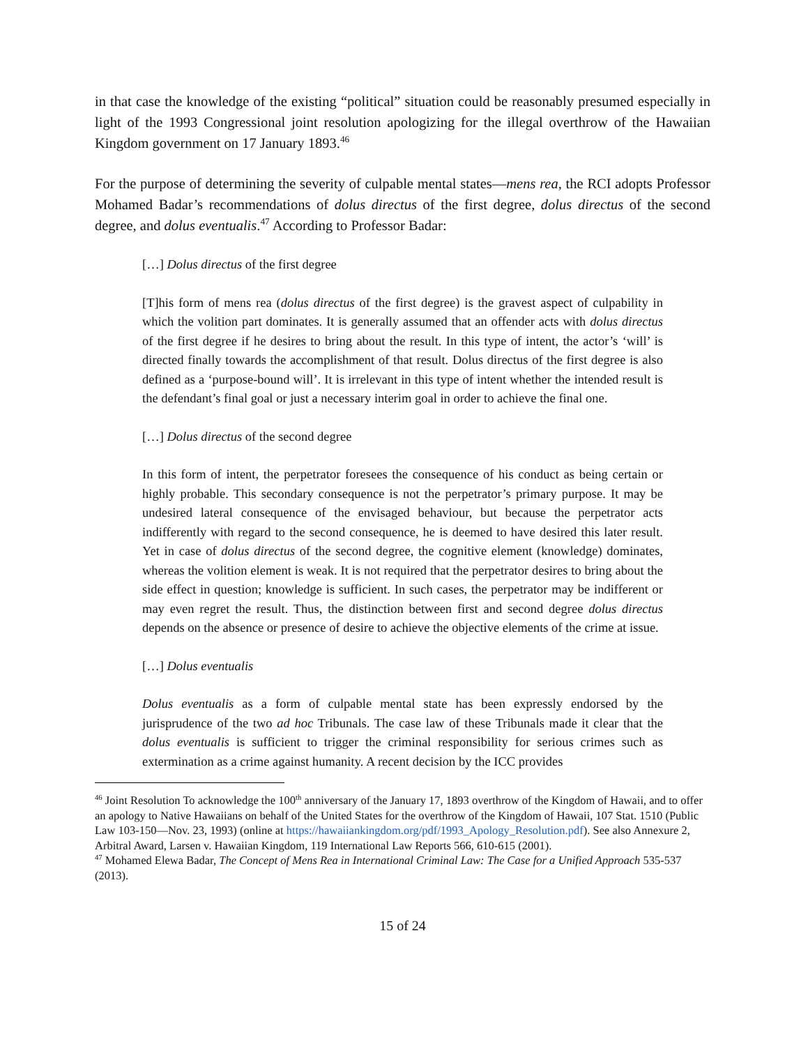in that case the knowledge of the existing “political” situation could be reasonably presumed especially in light of the 1993 Congressional joint resolution apologizing for the illegal overthrow of the Hawaiian Kingdom government on 17 January 1893.<sup>46</sup>
For the purpose of determining the severity of culpable mental states—mens rea, the RCI adopts Professor Mohamed Badar’s recommendations of dolus directus of the first degree, dolus directus of the second degree, and dolus eventualis.<sup>47</sup> According to Professor Badar:
[…] Dolus directus of the first degree
[T]his form of mens rea (dolus directus of the first degree) is the gravest aspect of culpability in which the volition part dominates. It is generally assumed that an offender acts with dolus directus of the first degree if he desires to bring about the result. In this type of intent, the actor’s ‘will’ is directed finally towards the accomplishment of that result. Dolus directus of the first degree is also defined as a ‘purpose-bound will’. It is irrelevant in this type of intent whether the intended result is the defendant’s final goal or just a necessary interim goal in order to achieve the final one.
[…] Dolus directus of the second degree
In this form of intent, the perpetrator foresees the consequence of his conduct as being certain or highly probable. This secondary consequence is not the perpetrator’s primary purpose. It may be undesired lateral consequence of the envisaged behaviour, but because the perpetrator acts indifferently with regard to the second consequence, he is deemed to have desired this later result. Yet in case of dolus directus of the second degree, the cognitive element (knowledge) dominates, whereas the volition element is weak. It is not required that the perpetrator desires to bring about the side effect in question; knowledge is sufficient. In such cases, the perpetrator may be indifferent or may even regret the result. Thus, the distinction between first and second degree dolus directus depends on the absence or presence of desire to achieve the objective elements of the crime at issue.
[…] Dolus eventualis
Dolus eventualis as a form of culpable mental state has been expressly endorsed by the jurisprudence of the two ad hoc Tribunals. The case law of these Tribunals made it clear that the dolus eventualis is sufficient to trigger the criminal responsibility for serious crimes such as extermination as a crime against humanity. A recent decision by the ICC provides
<sup>46</sup> Joint Resolution To acknowledge the 100<sup>th</sup> anniversary of the January 17, 1893 overthrow of the Kingdom of Hawaii, and to offer an apology to Native Hawaiians on behalf of the United States for the overthrow of the Kingdom of Hawaii, 107 Stat. 1510 (Public Law 103-150—Nov. 23, 1993) (online at https://hawaiiankingdom.org/pdf/1993_Apology_Resolution.pdf). See also Annexure 2, Arbitral Award, Larsen v. Hawaiian Kingdom, 119 International Law Reports 566, 610-615 (2001).
<sup>47</sup> Mohamed Elewa Badar, The Concept of Mens Rea in International Criminal Law: The Case for a Unified Approach 535-537 (2013).
15 of 24